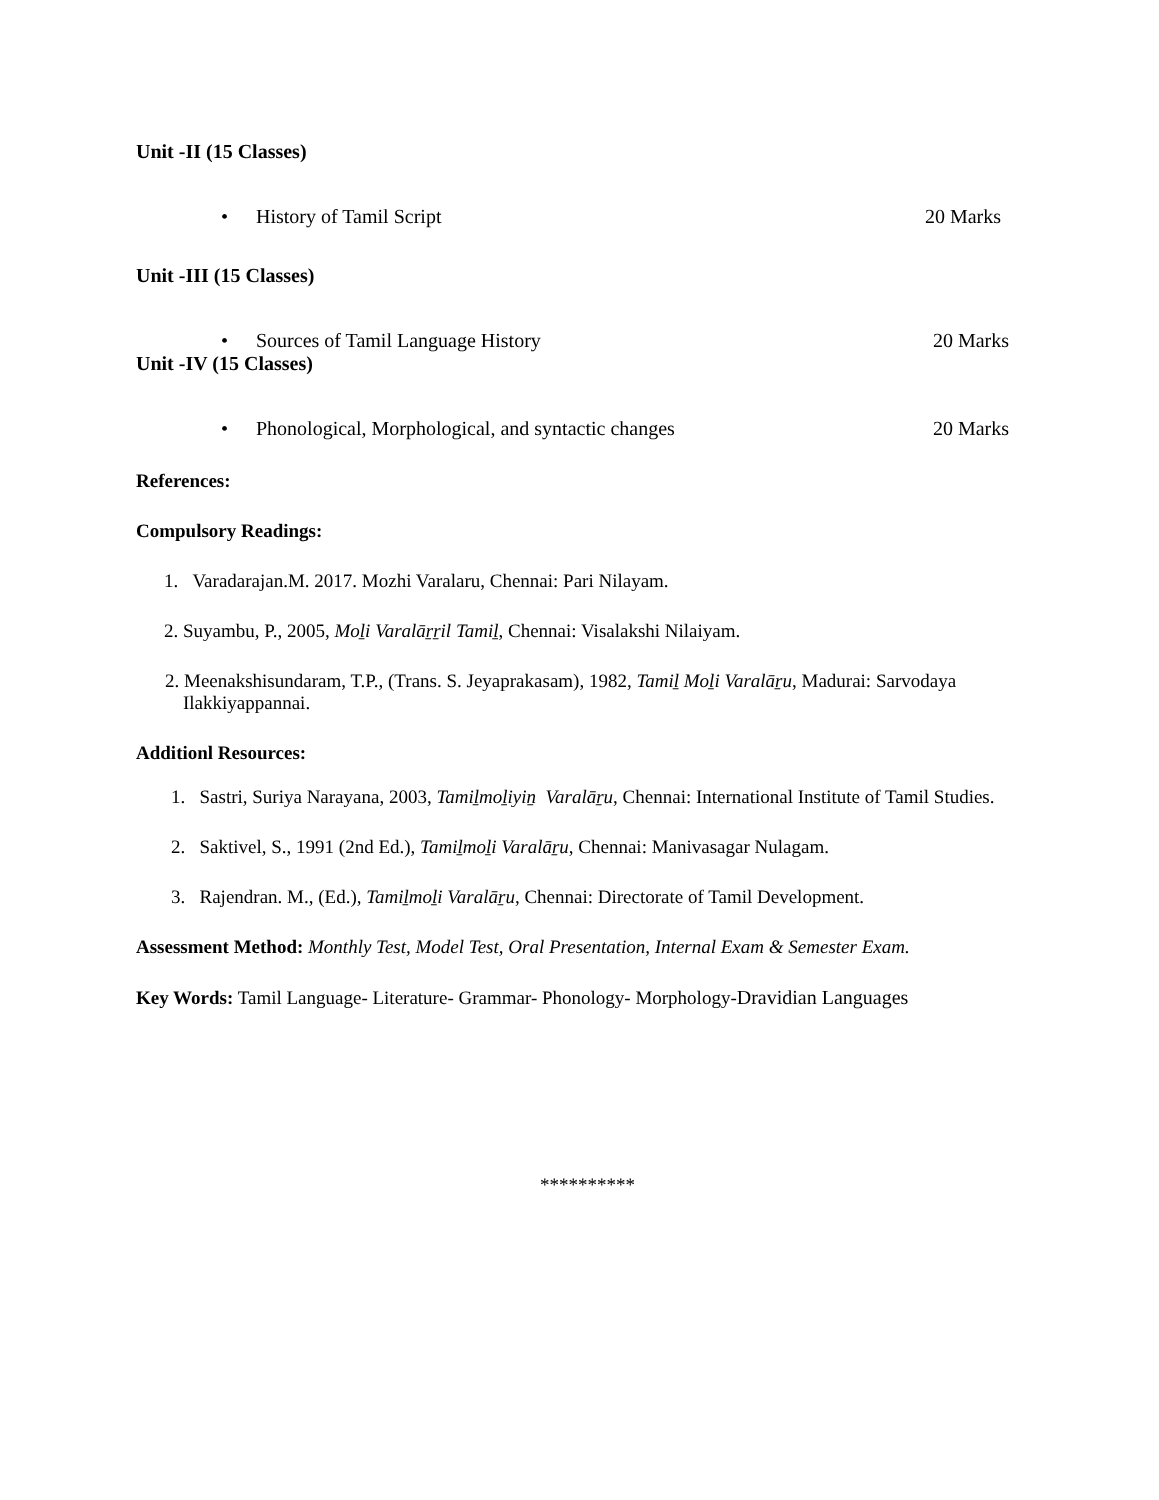Unit -II (15 Classes)
• History of Tamil Script 20 Marks
Unit -III (15 Classes)
• Sources of Tamil Language History
20 Marks
Unit -IV (15 Classes)
• Phonological, Morphological, and syntactic changes
20 Marks
References:
Compulsory Readings:
1. Varadarajan.M. 2017. Mozhi Varalaru, Chennai: Pari Nilayam.
2. Suyambu, P., 2005, Moḻi Varalāṟṟil Tamiḻ, Chennai: Visalakshi Nilaiyam.
2. Meenakshisundaram, T.P., (Trans. S. Jeyaprakasam), 1982, Tamiḻ Moḻi Varalāṟu, Madurai: Sarvodaya Ilakkiyappannai.
Additionl Resources:
1. Sastri, Suriya Narayana, 2003, Tamiḻmoḻiyiṉ Varalāṟu, Chennai: International Institute of Tamil Studies.
2. Saktivel, S., 1991 (2nd Ed.), Tamiḻmoḻi Varalāṟu, Chennai: Manivasagar Nulagam.
3. Rajendran. M., (Ed.), Tamiḻmoḻi Varalāṟu, Chennai: Directorate of Tamil Development.
Assessment Method: Monthly Test, Model Test, Oral Presentation, Internal Exam & Semester Exam.
Key Words: Tamil Language- Literature- Grammar- Phonology- Morphology-Dravidian Languages
**********